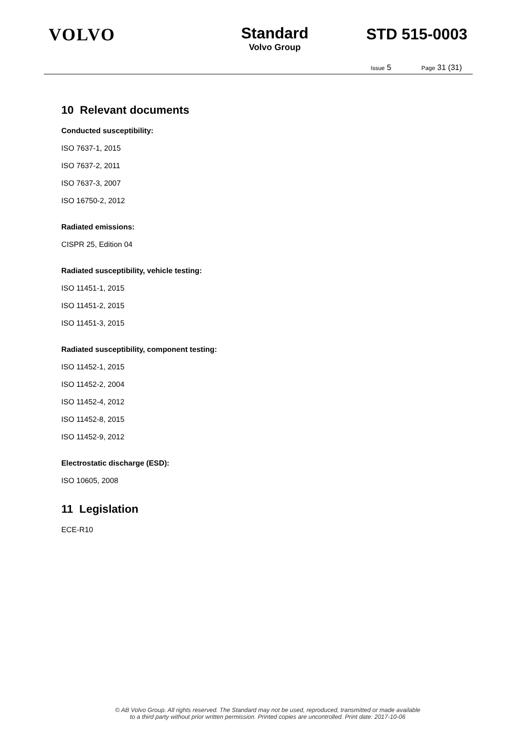VOLVO Standard
Volvo Group
STD 515-0003
Issue 5 Page 31 (31)
10 Relevant documents
Conducted susceptibility:
ISO 7637-1, 2015
ISO 7637-2, 2011
ISO 7637-3, 2007
ISO 16750-2, 2012
Radiated emissions:
CISPR 25, Edition 04
Radiated susceptibility, vehicle testing:
ISO 11451-1, 2015
ISO 11451-2, 2015
ISO 11451-3, 2015
Radiated susceptibility, component testing:
ISO 11452-1, 2015
ISO 11452-2, 2004
ISO 11452-4, 2012
ISO 11452-8, 2015
ISO 11452-9, 2012
Electrostatic discharge (ESD):
ISO 10605, 2008
11 Legislation
ECE-R10
© AB Volvo Group. All rights reserved. The Standard may not be used, reproduced, transmitted or made available
to a third party without prior written permission. Printed copies are uncontrolled. Print date: 2017-10-06